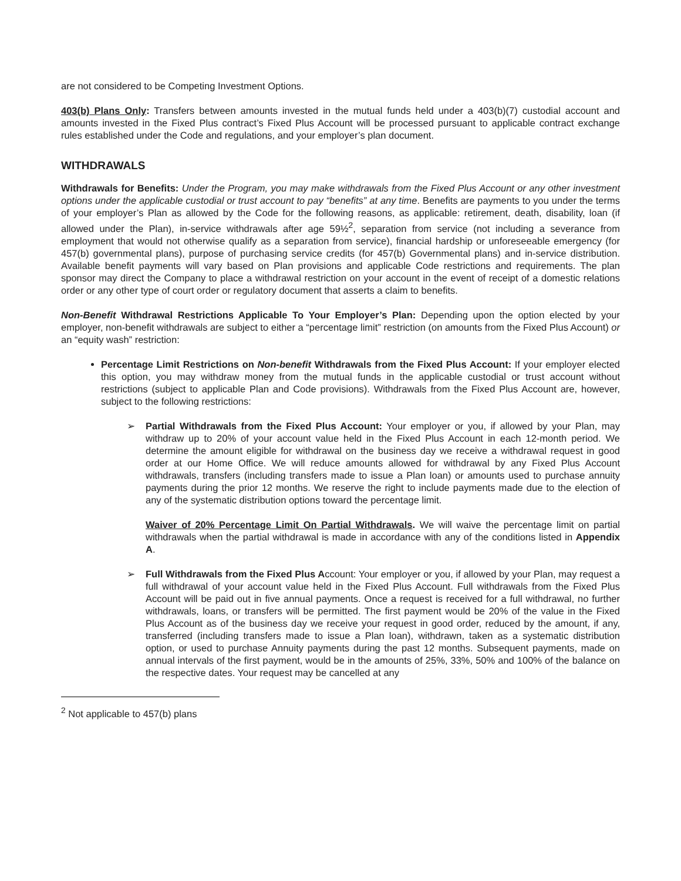are not considered to be Competing Investment Options.
403(b) Plans Only: Transfers between amounts invested in the mutual funds held under a 403(b)(7) custodial account and amounts invested in the Fixed Plus contract’s Fixed Plus Account will be processed pursuant to applicable contract exchange rules established under the Code and regulations, and your employer’s plan document.
WITHDRAWALS
Withdrawals for Benefits: Under the Program, you may make withdrawals from the Fixed Plus Account or any other investment options under the applicable custodial or trust account to pay “benefits” at any time. Benefits are payments to you under the terms of your employer’s Plan as allowed by the Code for the following reasons, as applicable: retirement, death, disability, loan (if allowed under the Plan), in-service withdrawals after age 59½<sup>2</sup>, separation from service (not including a severance from employment that would not otherwise qualify as a separation from service), financial hardship or unforeseeable emergency (for 457(b) governmental plans), purpose of purchasing service credits (for 457(b) Governmental plans) and in-service distribution. Available benefit payments will vary based on Plan provisions and applicable Code restrictions and requirements. The plan sponsor may direct the Company to place a withdrawal restriction on your account in the event of receipt of a domestic relations order or any other type of court order or regulatory document that asserts a claim to benefits.
Non-Benefit Withdrawal Restrictions Applicable To Your Employer’s Plan: Depending upon the option elected by your employer, non-benefit withdrawals are subject to either a “percentage limit” restriction (on amounts from the Fixed Plus Account) or an “equity wash” restriction:
Percentage Limit Restrictions on Non-benefit Withdrawals from the Fixed Plus Account: If your employer elected this option, you may withdraw money from the mutual funds in the applicable custodial or trust account without restrictions (subject to applicable Plan and Code provisions). Withdrawals from the Fixed Plus Account are, however, subject to the following restrictions:
➢ Partial Withdrawals from the Fixed Plus Account: Your employer or you, if allowed by your Plan, may withdraw up to 20% of your account value held in the Fixed Plus Account in each 12-month period. We determine the amount eligible for withdrawal on the business day we receive a withdrawal request in good order at our Home Office. We will reduce amounts allowed for withdrawal by any Fixed Plus Account withdrawals, transfers (including transfers made to issue a Plan loan) or amounts used to purchase annuity payments during the prior 12 months. We reserve the right to include payments made due to the election of any of the systematic distribution options toward the percentage limit.
Waiver of 20% Percentage Limit On Partial Withdrawals. We will waive the percentage limit on partial withdrawals when the partial withdrawal is made in accordance with any of the conditions listed in Appendix A.
➢ Full Withdrawals from the Fixed Plus Account: Your employer or you, if allowed by your Plan, may request a full withdrawal of your account value held in the Fixed Plus Account. Full withdrawals from the Fixed Plus Account will be paid out in five annual payments. Once a request is received for a full withdrawal, no further withdrawals, loans, or transfers will be permitted. The first payment would be 20% of the value in the Fixed Plus Account as of the business day we receive your request in good order, reduced by the amount, if any, transferred (including transfers made to issue a Plan loan), withdrawn, taken as a systematic distribution option, or used to purchase Annuity payments during the past 12 months. Subsequent payments, made on annual intervals of the first payment, would be in the amounts of 25%, 33%, 50% and 100% of the balance on the respective dates. Your request may be cancelled at any
<sup>2</sup> Not applicable to 457(b) plans